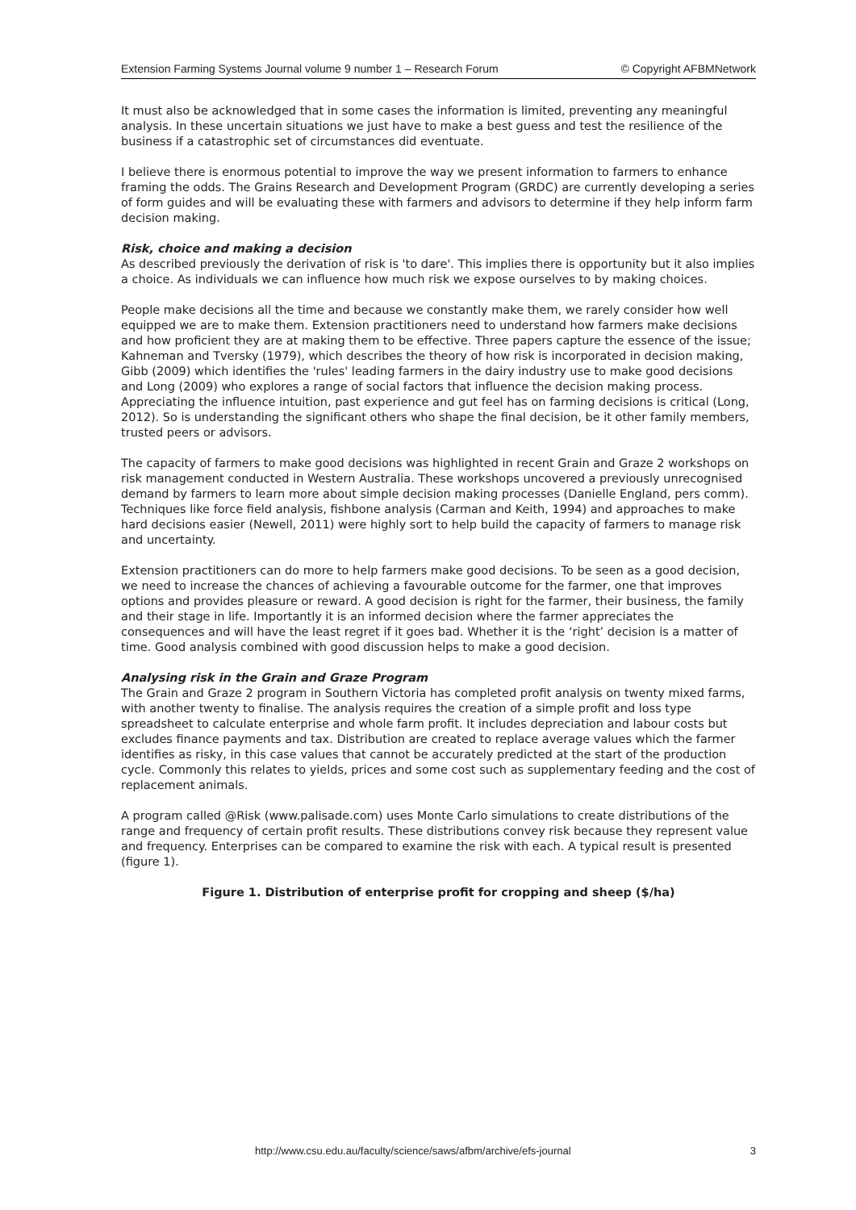Extension Farming Systems Journal volume 9 number 1 – Research Forum © Copyright AFBMNetwork
It must also be acknowledged that in some cases the information is limited, preventing any meaningful analysis. In these uncertain situations we just have to make a best guess and test the resilience of the business if a catastrophic set of circumstances did eventuate.
I believe there is enormous potential to improve the way we present information to farmers to enhance framing the odds. The Grains Research and Development Program (GRDC) are currently developing a series of form guides and will be evaluating these with farmers and advisors to determine if they help inform farm decision making.
Risk, choice and making a decision
As described previously the derivation of risk is 'to dare'. This implies there is opportunity but it also implies a choice. As individuals we can influence how much risk we expose ourselves to by making choices.
People make decisions all the time and because we constantly make them, we rarely consider how well equipped we are to make them. Extension practitioners need to understand how farmers make decisions and how proficient they are at making them to be effective. Three papers capture the essence of the issue; Kahneman and Tversky (1979), which describes the theory of how risk is incorporated in decision making, Gibb (2009) which identifies the 'rules' leading farmers in the dairy industry use to make good decisions and Long (2009) who explores a range of social factors that influence the decision making process. Appreciating the influence intuition, past experience and gut feel has on farming decisions is critical (Long, 2012). So is understanding the significant others who shape the final decision, be it other family members, trusted peers or advisors.
The capacity of farmers to make good decisions was highlighted in recent Grain and Graze 2 workshops on risk management conducted in Western Australia. These workshops uncovered a previously unrecognised demand by farmers to learn more about simple decision making processes (Danielle England, pers comm). Techniques like force field analysis, fishbone analysis (Carman and Keith, 1994) and approaches to make hard decisions easier (Newell, 2011) were highly sort to help build the capacity of farmers to manage risk and uncertainty.
Extension practitioners can do more to help farmers make good decisions. To be seen as a good decision, we need to increase the chances of achieving a favourable outcome for the farmer, one that improves options and provides pleasure or reward. A good decision is right for the farmer, their business, the family and their stage in life. Importantly it is an informed decision where the farmer appreciates the consequences and will have the least regret if it goes bad. Whether it is the ‘right’ decision is a matter of time. Good analysis combined with good discussion helps to make a good decision.
Analysing risk in the Grain and Graze Program
The Grain and Graze 2 program in Southern Victoria has completed profit analysis on twenty mixed farms, with another twenty to finalise. The analysis requires the creation of a simple profit and loss type spreadsheet to calculate enterprise and whole farm profit. It includes depreciation and labour costs but excludes finance payments and tax. Distribution are created to replace average values which the farmer identifies as risky, in this case values that cannot be accurately predicted at the start of the production cycle. Commonly this relates to yields, prices and some cost such as supplementary feeding and the cost of replacement animals.
A program called @Risk (www.palisade.com) uses Monte Carlo simulations to create distributions of the range and frequency of certain profit results. These distributions convey risk because they represent value and frequency. Enterprises can be compared to examine the risk with each. A typical result is presented (figure 1).
Figure 1. Distribution of enterprise profit for cropping and sheep ($/ha)
http://www.csu.edu.au/faculty/science/saws/afbm/archive/efs-journal 3